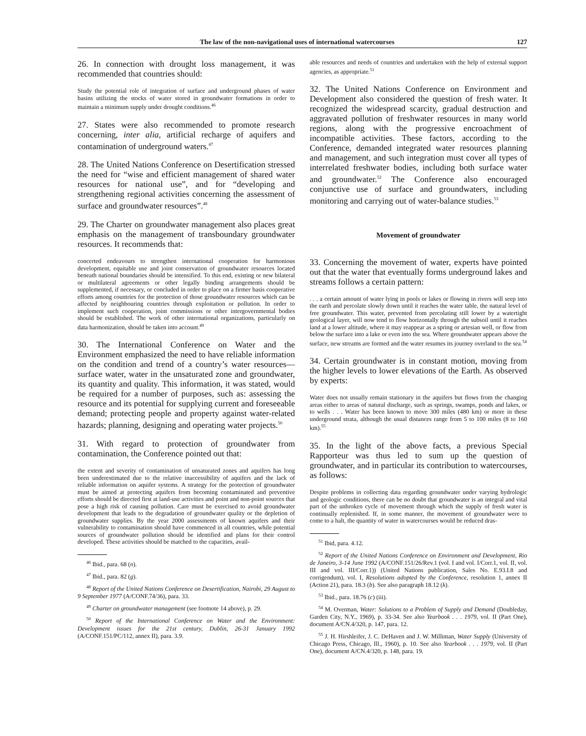The law of the non-navigational uses of international watercourses 127
26. In connection with drought loss management, it was recommended that countries should:
Study the potential role of integration of surface and underground phases of water basins utilizing the stocks of water stored in groundwater formations in order to maintain a minimum supply under drought conditions.<sup>46</sup>
27. States were also recommended to promote research concerning, inter alia, artificial recharge of aquifers and contamination of underground waters.<sup>47</sup>
28. The United Nations Conference on Desertification stressed the need for “wise and efficient management of shared water resources for national use”, and for “developing and strengthening regional activities concerning the assessment of surface and groundwater resources”.<sup>48</sup>
29. The Charter on groundwater management also places great emphasis on the management of transboundary groundwater resources. It recommends that:
concerted endeavours to strengthen international cooperation for harmonious development, equitable use and joint conservation of groundwater resources located beneath national boundaries should be intensified. To this end, existing or new bilateral or multilateral agreements or other legally binding arrangements should be supplemented, if necessary, or concluded in order to place on a firmer basis cooperative efforts among countries for the protection of those groundwater resources which can be affected by neighbouring countries through exploitation or pollution. In order to implement such cooperation, joint commissions or other intergovernmental bodies should be established. The work of other international organizations, particularly on data harmonization, should be taken into account.<sup>49</sup>
30. The International Conference on Water and the Environment emphasized the need to have reliable information on the condition and trend of a country’s water resources—surface water, water in the unsaturated zone and groundwater, its quantity and quality. This information, it was stated, would be required for a number of purposes, such as: assessing the resource and its potential for supplying current and foreseeable demand; protecting people and property against water-related hazards; planning, designing and operating water projects.<sup>50</sup>
31. With regard to protection of groundwater from contamination, the Conference pointed out that:
the extent and severity of contamination of unsaturated zones and aquifers has long been underestimated due to the relative inaccessibility of aquifers and the lack of reliable information on aquifer systems. A strategy for the protection of groundwater must be aimed at protecting aquifers from becoming contaminated and preventive efforts should be directed first at land-use activities and point and non-point sources that pose a high risk of causing pollution. Care must be exercised to avoid groundwater development that leads to the degradation of groundwater quality or the depletion of groundwater supplies. By the year 2000 assessments of known aquifers and their vulnerability to contamination should have commenced in all countries, while potential sources of groundwater pollution should be identified and plans for their control developed. These activities should be matched to the capacities, avail-
<sup>46</sup> Ibid., para. 68 (n).
<sup>47</sup> Ibid., para. 82 (g).
<sup>48</sup> Report of the United Nations Conference on Desertification, Nairobi, 29 August to 9 September 1977 (A/CONF.74/36), para. 33.
<sup>49</sup> Charter on groundwater management (see footnote 14 above), p. 29.
<sup>50</sup> Report of the International Conference on Water and the Environment: Development issues for the 21st century, Dublin, 26-31 January 1992 (A/CONF.151/PC/112, annex II), para. 3.9.
able resources and needs of countries and undertaken with the help of external support agencies, as appropriate.<sup>51</sup>
32. The United Nations Conference on Environment and Development also considered the question of fresh water. It recognized the widespread scarcity, gradual destruction and aggravated pollution of freshwater resources in many world regions, along with the progressive encroachment of incompatible activities. These factors, according to the Conference, demanded integrated water resources planning and management, and such integration must cover all types of interrelated freshwater bodies, including both surface water and groundwater.<sup>52</sup> The Conference also encouraged conjunctive use of surface and groundwaters, including monitoring and carrying out of water-balance studies.<sup>53</sup>
Movement of groundwater
33. Concerning the movement of water, experts have pointed out that the water that eventually forms underground lakes and streams follows a certain pattern:
. . . a certain amount of water lying in pools or lakes or flowing in rivers will seep into the earth and percolate slowly down until it reaches the water table, the natural level of free groundwater. This water, prevented from percolating still lower by a watertight geological layer, will now tend to flow horizontally through the subsoil until it reaches land at a lower altitude, where it may reappear as a spring or artesian well, or flow from below the surface into a lake or even into the sea. Where groundwater appears above the surface, new streams are formed and the water resumes its journey overland to the sea.<sup>54</sup>
34. Certain groundwater is in constant motion, moving from the higher levels to lower elevations of the Earth. As observed by experts:
Water does not usually remain stationary in the aquifers but flows from the changing areas either to areas of natural discharge, such as springs, swamps, ponds and lakes, or to wells . . . Water has been known to move 300 miles (480 km) or more in these underground strata, although the usual distances range from 5 to 100 miles (8 to 160 km).<sup>55</sup>
35. In the light of the above facts, a previous Special Rapporteur was thus led to sum up the question of groundwater, and in particular its contribution to watercourses, as follows:
Despite problems in collecting data regarding groundwater under varying hydrologic and geologic conditions, there can be no doubt that groundwater is an integral and vital part of the unbroken cycle of movement through which the supply of fresh water is continually replenished. If, in some manner, the movement of groundwater were to come to a halt, the quantity of water in watercourses would be reduced dras-
<sup>51</sup> Ibid, para. 4.12.
<sup>52</sup> Report of the United Nations Conference on Environment and Development, Rio de Janeiro, 3-14 June 1992 (A/CONF.151/26/Rev.1 (vol. I and vol. I/Corr.1, vol. II, vol. III and vol. III/Corr.1)) (United Nations publication, Sales No. E.93.I.8 and corrigendum), vol. I, Resolutions adopted by the Conference, resolution 1, annex II (Action 21), para. 18.3 (b). See also paragraph 18.12 (k).
<sup>53</sup> Ibid., para. 18.76 (c) (iii).
<sup>54</sup> M. Overman, Water: Solutions to a Problem of Supply and Demand (Doubleday, Garden City, N.Y., 1969), p. 33-34. See also Yearbook . . . 1979, vol. II (Part One), document A/CN.4/320, p. 147, para. 12.
<sup>55</sup> J. H. Hirshleifer, J. C. DeHaven and J. W. Milliman, Water Supply (University of Chicago Press, Chicago, Ill., 1960), p. 10. See also Yearbook . . . 1979, vol. II (Part One), document A/CN.4/320, p. 148, para. 19.